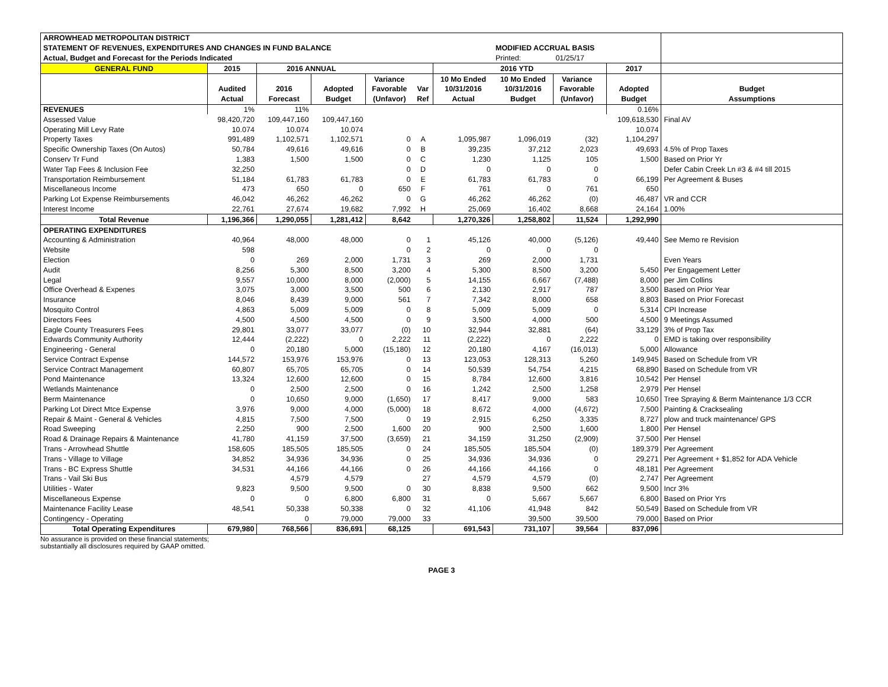| ARROWHEAD METROPOLITAN DISTRICT | | | | | | | | | | | |
| STATEMENT OF REVENUES, EXPENDITURES AND CHANGES IN FUND BALANCE | | | | | | | MODIFIED ACCRUAL BASIS | | | | |
| Actual, Budget and Forecast for the Periods Indicated | | | | | | | Printed: | 01/25/17 | | | |
| GENERAL FUND | 2015 | 2016 ANNUAL | | | | 2016 YTD | | | | 2017 | |
| | | | | Variance | | 10 Mo Ended | 10 Mo Ended | Variance | | | |
| | Audited | 2016 | Adopted | Favorable | Var | 10/31/2016 | 10/31/2016 | Favorable | | Adopted | Budget |
| | Actual | Forecast | Budget | (Unfavor) | Ref | Actual | Budget | (Unfavor) | | Budget | Assumptions |
| REVENUES | 1% | 11% | | | | | | | | 0.16% | |
| Assessed Value | 98,420,720 | 109,447,160 | 109,447,160 | | | | | | | 109,618,530 | Final AV |
| Operating Mill Levy Rate | 10.074 | 10.074 | 10.074 | | | | | | | 10.074 | |
| Property Taxes | 991,489 | 1,102,571 | 1,102,571 | 0 | A | 1,095,987 | 1,096,019 | (32) | | 1,104,297 | |
| Specific Ownership Taxes (On Autos) | 50,784 | 49,616 | 49,616 | 0 | B | 39,235 | 37,212 | 2,023 | | 49,693 | 4.5% of Prop Taxes |
| Conserv Tr Fund | 1,383 | 1,500 | 1,500 | 0 | C | 1,230 | 1,125 | 105 | | 1,500 | Based on Prior Yr |
| Water Tap Fees & Inclusion Fee | 32,250 | | | 0 | D | 0 | 0 | 0 | | | Defer Cabin Creek Ln #3 & #4 till 2015 |
| Transportation Reimbursement | 51,184 | 61,783 | 61,783 | 0 | E | 61,783 | 61,783 | 0 | | 66,199 | Per Agreement & Buses |
| Miscellaneous Income | 473 | 650 | 0 | 650 | F | 761 | 0 | 761 | | 650 | |
| Parking Lot Expense Reimbursements | 46,042 | 46,262 | 46,262 | 0 | G | 46,262 | 46,262 | (0) | | 46,487 | VR and CCR |
| Interest Income | 22,761 | 27,674 | 19,682 | 7,992 | H | 25,069 | 16,402 | 8,668 | | 24,164 | 1.00% |
| Total Revenue | 1,196,366 | 1,290,055 | 1,281,412 | 8,642 | | 1,270,326 | 1,258,802 | 11,524 | | 1,292,990 | |
| OPERATING EXPENDITURES | | | | | | | | | | | |
| Accounting & Administration | 40,964 | 48,000 | 48,000 | 0 | 1 | 45,126 | 40,000 | (5,126) | | 49,440 | See Memo re Revision |
| Website | 598 | | | 0 | 2 | 0 | 0 | 0 | | | |
| Election | 0 | 269 | 2,000 | 1,731 | 3 | 269 | 2,000 | 1,731 | | | Even Years |
| Audit | 8,256 | 5,300 | 8,500 | 3,200 | 4 | 5,300 | 8,500 | 3,200 | | 5,450 | Per Engagement Letter |
| Legal | 9,557 | 10,000 | 8,000 | (2,000) | 5 | 14,155 | 6,667 | (7,488) | | 8,000 | per Jim Collins |
| Office Overhead & Expenes | 3,075 | 3,000 | 3,500 | 500 | 6 | 2,130 | 2,917 | 787 | | 3,500 | Based on Prior Year |
| Insurance | 8,046 | 8,439 | 9,000 | 561 | 7 | 7,342 | 8,000 | 658 | | 8,803 | Based on Prior Forecast |
| Mosquito Control | 4,863 | 5,009 | 5,009 | 0 | 8 | 5,009 | 5,009 | 0 | | 5,314 | CPI Increase |
| Directors Fees | 4,500 | 4,500 | 4,500 | 0 | 9 | 3,500 | 4,000 | 500 | | 4,500 | 9 Meetings Assumed |
| Eagle County Treasurers Fees | 29,801 | 33,077 | 33,077 | (0) | 10 | 32,944 | 32,881 | (64) | | 33,129 | 3% of Prop Tax |
| Edwards Community Authority | 12,444 | (2,222) | 0 | 2,222 | 11 | (2,222) | 0 | 2,222 | | 0 | EMD is taking over responsibility |
| Engineering - General | 0 | 20,180 | 5,000 | (15,180) | 12 | 20,180 | 4,167 | (16,013) | | 5,000 | Allowance |
| Service Contract Expense | 144,572 | 153,976 | 153,976 | 0 | 13 | 123,053 | 128,313 | 5,260 | | 149,945 | Based on Schedule from VR |
| Service Contract Management | 60,807 | 65,705 | 65,705 | 0 | 14 | 50,539 | 54,754 | 4,215 | | 68,890 | Based on Schedule from VR |
| Pond Maintenance | 13,324 | 12,600 | 12,600 | 0 | 15 | 8,784 | 12,600 | 3,816 | | 10,542 | Per Hensel |
| Wetlands Maintenance | 0 | 2,500 | 2,500 | 0 | 16 | 1,242 | 2,500 | 1,258 | | 2,979 | Per Hensel |
| Berm Maintenance | 0 | 10,650 | 9,000 | (1,650) | 17 | 8,417 | 9,000 | 583 | | 10,650 | Tree Spraying & Berm Maintenance 1/3 CCR |
| Parking Lot Direct Mtce Expense | 3,976 | 9,000 | 4,000 | (5,000) | 18 | 8,672 | 4,000 | (4,672) | | 7,500 | Painting & Cracksealing |
| Repair & Maint - General & Vehicles | 4,815 | 7,500 | 7,500 | 0 | 19 | 2,915 | 6,250 | 3,335 | | 8,727 | plow and truck maintenance/ GPS |
| Road Sweeping | 2,250 | 900 | 2,500 | 1,600 | 20 | 900 | 2,500 | 1,600 | | 1,800 | Per Hensel |
| Road & Drainage Repairs & Maintenance | 41,780 | 41,159 | 37,500 | (3,659) | 21 | 34,159 | 31,250 | (2,909) | | 37,500 | Per Hensel |
| Trans - Arrowhead Shuttle | 158,605 | 185,505 | 185,505 | 0 | 24 | 185,505 | 185,504 | (0) | | 189,379 | Per Agreement |
| Trans - Village to Village | 34,852 | 34,936 | 34,936 | 0 | 25 | 34,936 | 34,936 | 0 | | 29,271 | Per Agreement + $1,852 for ADA Vehicle |
| Trans - BC Express Shuttle | 34,531 | 44,166 | 44,166 | 0 | 26 | 44,166 | 44,166 | 0 | | 48,181 | Per Agreement |
| Trans - Vail Ski Bus | | 4,579 | 4,579 | | 27 | 4,579 | 4,579 | (0) | | 2,747 | Per Agreement |
| Utilities - Water | 9,823 | 9,500 | 9,500 | 0 | 30 | 8,838 | 9,500 | 662 | | 9,500 | Incr 3% |
| Miscellaneous Expense | 0 | 0 | 6,800 | 6,800 | 31 | 0 | 5,667 | 5,667 | | 6,800 | Based on Prior Yrs |
| Maintenance Facility Lease | 48,541 | 50,338 | 50,338 | 0 | 32 | 41,106 | 41,948 | 842 | | 50,549 | Based on Schedule from VR |
| Contingency - Operating | | 0 | 79,000 | 79,000 | 33 | | 39,500 | 39,500 | | 79,000 | Based on Prior |
| Total Operating Expenditures | 679,980 | 768,566 | 836,691 | 68,125 | | 691,543 | 731,107 | 39,564 | | 837,096 | |
No assurance is provided on these financial statements;
substantially all disclosures required by GAAP omitted.
PAGE 3